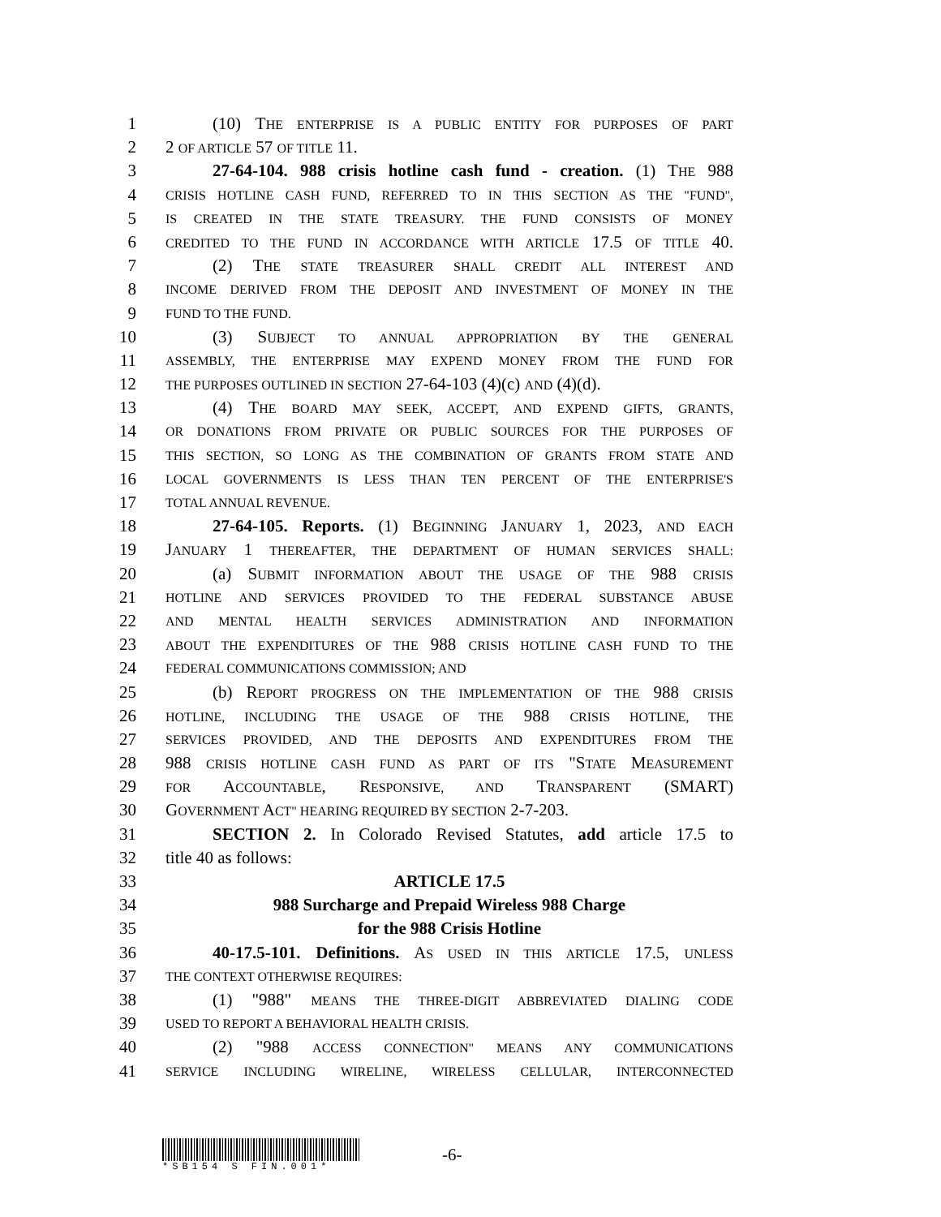1 (10) THE ENTERPRISE IS A PUBLIC ENTITY FOR PURPOSES OF PART
2 2 OF ARTICLE 57 OF TITLE 11.
3 27-64-104. 988 crisis hotline cash fund - creation. (1) THE 988
4 CRISIS HOTLINE CASH FUND, REFERRED TO IN THIS SECTION AS THE "FUND",
5 IS CREATED IN THE STATE TREASURY. THE FUND CONSISTS OF MONEY
6 CREDITED TO THE FUND IN ACCORDANCE WITH ARTICLE 17.5 OF TITLE 40.
7 (2) THE STATE TREASURER SHALL CREDIT ALL INTEREST AND
8 INCOME DERIVED FROM THE DEPOSIT AND INVESTMENT OF MONEY IN THE
9 FUND TO THE FUND.
10 (3) SUBJECT TO ANNUAL APPROPRIATION BY THE GENERAL
11 ASSEMBLY, THE ENTERPRISE MAY EXPEND MONEY FROM THE FUND FOR
12 THE PURPOSES OUTLINED IN SECTION 27-64-103 (4)(c) AND (4)(d).
13 (4) THE BOARD MAY SEEK, ACCEPT, AND EXPEND GIFTS, GRANTS,
14 OR DONATIONS FROM PRIVATE OR PUBLIC SOURCES FOR THE PURPOSES OF
15 THIS SECTION, SO LONG AS THE COMBINATION OF GRANTS FROM STATE AND
16 LOCAL GOVERNMENTS IS LESS THAN TEN PERCENT OF THE ENTERPRISE'S
17 TOTAL ANNUAL REVENUE.
18 27-64-105. Reports. (1) BEGINNING JANUARY 1, 2023, AND EACH
19 JANUARY 1 THEREAFTER, THE DEPARTMENT OF HUMAN SERVICES SHALL:
20 (a) SUBMIT INFORMATION ABOUT THE USAGE OF THE 988 CRISIS
21 HOTLINE AND SERVICES PROVIDED TO THE FEDERAL SUBSTANCE ABUSE
22 AND MENTAL HEALTH SERVICES ADMINISTRATION AND INFORMATION
23 ABOUT THE EXPENDITURES OF THE 988 CRISIS HOTLINE CASH FUND TO THE
24 FEDERAL COMMUNICATIONS COMMISSION; AND
25 (b) REPORT PROGRESS ON THE IMPLEMENTATION OF THE 988 CRISIS
26 HOTLINE, INCLUDING THE USAGE OF THE 988 CRISIS HOTLINE, THE
27 SERVICES PROVIDED, AND THE DEPOSITS AND EXPENDITURES FROM THE
28 988 CRISIS HOTLINE CASH FUND AS PART OF ITS "STATE MEASUREMENT
29 FOR ACCOUNTABLE, RESPONSIVE, AND TRANSPARENT (SMART)
30 GOVERNMENT ACT" HEARING REQUIRED BY SECTION 2-7-203.
31 SECTION 2. In Colorado Revised Statutes, add article 17.5 to
32 title 40 as follows:
33 ARTICLE 17.5
34 988 Surcharge and Prepaid Wireless 988 Charge
35 for the 988 Crisis Hotline
36 40-17.5-101. Definitions. AS USED IN THIS ARTICLE 17.5, UNLESS
37 THE CONTEXT OTHERWISE REQUIRES:
38 (1) "988" MEANS THE THREE-DIGIT ABBREVIATED DIALING CODE
39 USED TO REPORT A BEHAVIORAL HEALTH CRISIS.
40 (2) "988 ACCESS CONNECTION" MEANS ANY COMMUNICATIONS
41 SERVICE INCLUDING WIRELINE, WIRELESS CELLULAR, INTERCONNECTED
*SB154 S FIN.001*
-6-